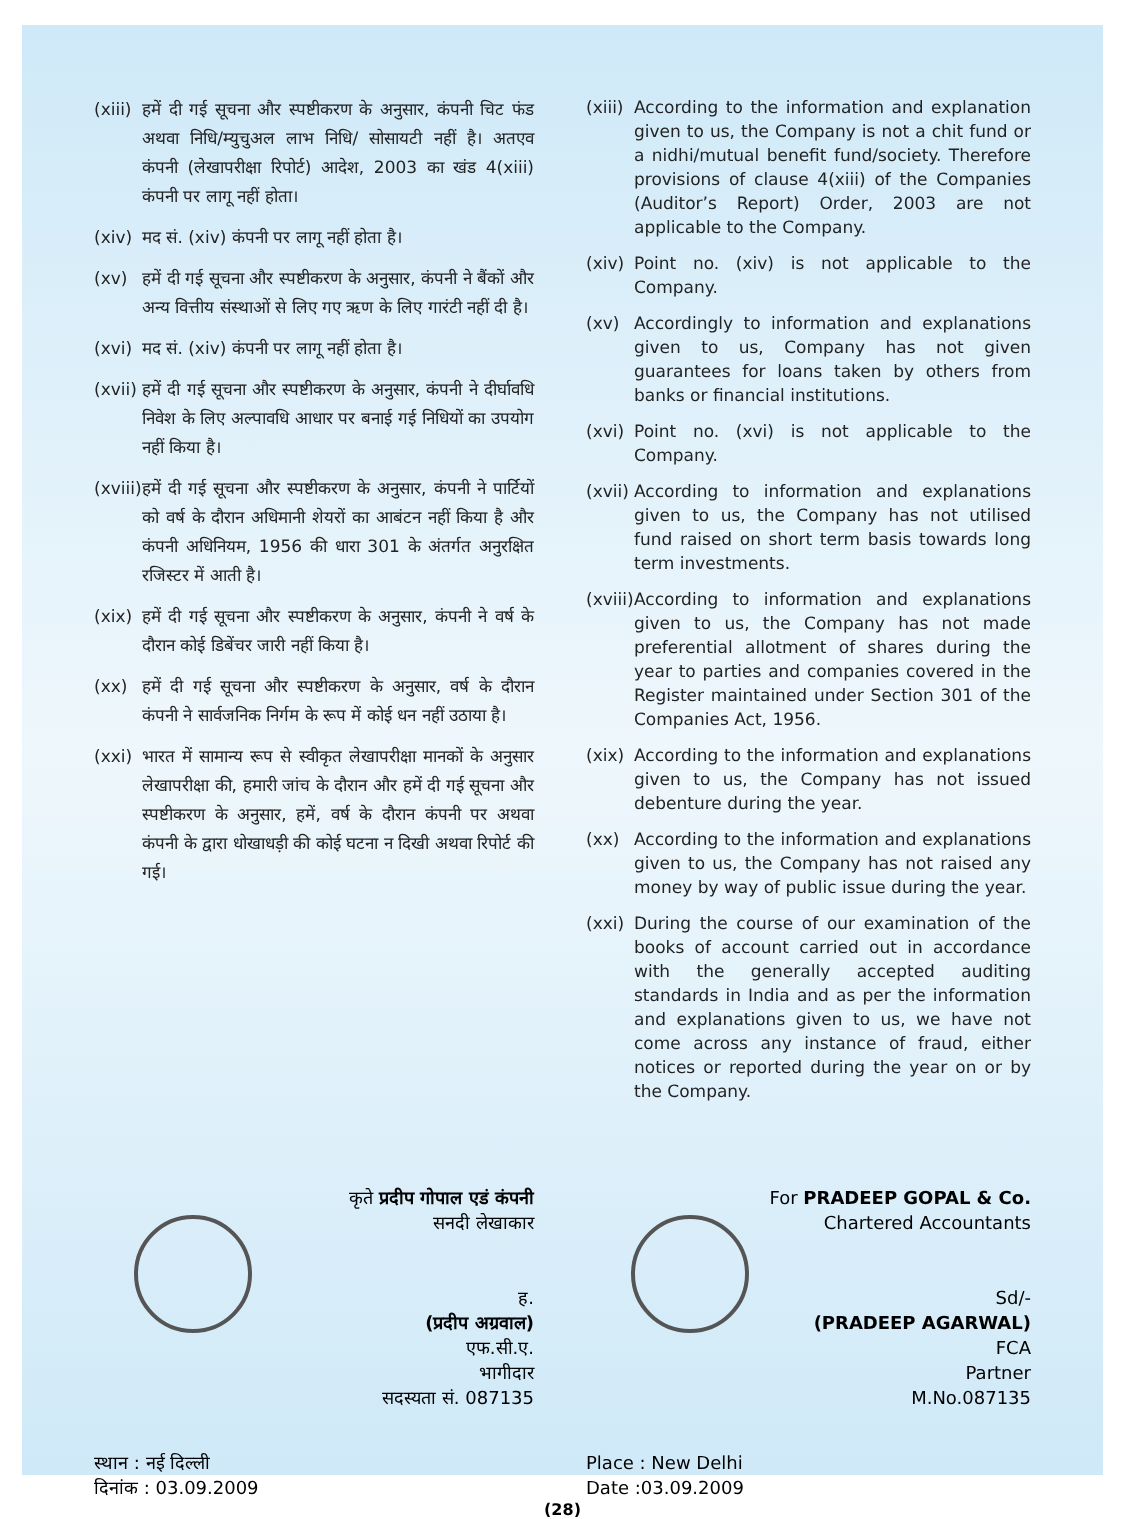(xiii) हमें दी गई सूचना और स्पष्टीकरण के अनुसार, कंपनी चिट फंड अथवा निधि/म्युचुअल लाभ निधि/ सोसायटी नहीं है। अतएव कंपनी (लेखापरीक्षा रिपोर्ट) आदेश, 2003 का खंड 4(xiii) कंपनी पर लागू नहीं होता।
(xiv) मद सं. (xiv) कंपनी पर लागू नहीं होता है।
(xv) हमें दी गई सूचना और स्पष्टीकरण के अनुसार, कंपनी ने बैंकों और अन्य वित्तीय संस्थाओं से लिए गए ऋण के लिए गारंटी नहीं दी है।
(xvi) मद सं. (xiv) कंपनी पर लागू नहीं होता है।
(xvii) हमें दी गई सूचना और स्पष्टीकरण के अनुसार, कंपनी ने दीर्घावधि निवेश के लिए अल्पावधि आधार पर बनाई गई निधियों का उपयोग नहीं किया है।
(xviii) हमें दी गई सूचना और स्पष्टीकरण के अनुसार, कंपनी ने पार्टियों को वर्ष के दौरान अधिमानी शेयरों का आबंटन नहीं किया है और कंपनी अधिनियम, 1956 की धारा 301 के अंतर्गत अनुरक्षित रजिस्टर में आती है।
(xix) हमें दी गई सूचना और स्पष्टीकरण के अनुसार, कंपनी ने वर्ष के दौरान कोई डिबेंचर जारी नहीं किया है।
(xx) हमें दी गई सूचना और स्पष्टीकरण के अनुसार, वर्ष के दौरान कंपनी ने सार्वजनिक निर्गम के रूप में कोई धन नहीं उठाया है।
(xxi) भारत में सामान्य रूप से स्वीकृत लेखापरीक्षा मानकों के अनुसार लेखापरीक्षा की, हमारी जांच के दौरान और हमें दी गई सूचना और स्पष्टीकरण के अनुसार, हमें, वर्ष के दौरान कंपनी पर अथवा कंपनी के द्वारा धोखाधड़ी की कोई घटना न दिखी अथवा रिपोर्ट की गई।
(xiii) According to the information and explanation given to us, the Company is not a chit fund or a nidhi/mutual benefit fund/society. Therefore provisions of clause 4(xiii) of the Companies (Auditor’s Report) Order, 2003 are not applicable to the Company.
(xiv) Point no. (xiv) is not applicable to the Company.
(xv) Accordingly to information and explanations given to us, Company has not given guarantees for loans taken by others from banks or financial institutions.
(xvi) Point no. (xvi) is not applicable to the Company.
(xvii) According to information and explanations given to us, the Company has not utilised fund raised on short term basis towards long term investments.
(xviii) According to information and explanations given to us, the Company has not made preferential allotment of shares during the year to parties and companies covered in the Register maintained under Section 301 of the Companies Act, 1956.
(xix) According to the information and explanations given to us, the Company has not issued debenture during the year.
(xx) According to the information and explanations given to us, the Company has not raised any money by way of public issue during the year.
(xxi) During the course of our examination of the books of account carried out in accordance with the generally accepted auditing standards in India and as per the information and explanations given to us, we have not come across any instance of fraud, either notices or reported during the year on or by the Company.
कृते प्रदीप गोपाल एडं कंपनी
सनदी लेखाकार
ह.
(प्रदीप अग्रवाल)
एफ.सी.ए.
भागीदार
सदस्यता सं. 087135
For PRADEEP GOPAL & Co.
Chartered Accountants
Sd/-
(PRADEEP AGARWAL)
FCA
Partner
M.No.087135
स्थान : नई दिल्ली
दिनांक : 03.09.2009
Place : New Delhi
Date :03.09.2009
(28)